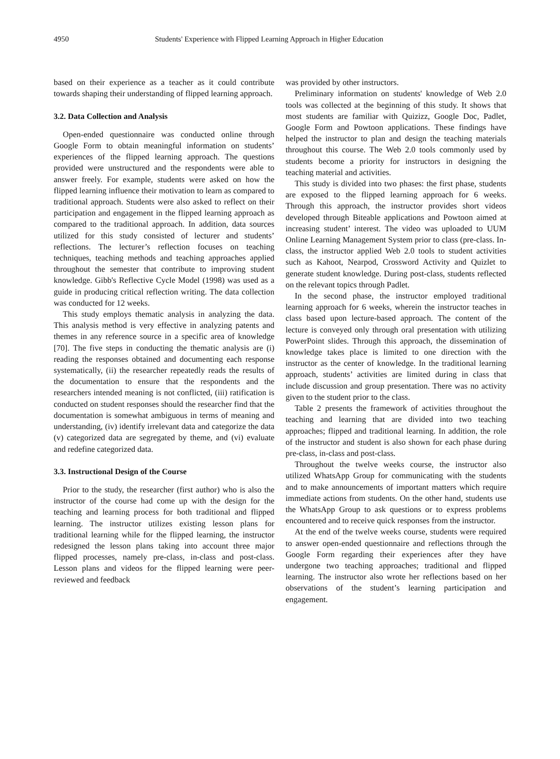4950 Students' Experience with Flipped Learning Approach in Higher Education
based on their experience as a teacher as it could contribute towards shaping their understanding of flipped learning approach.
3.2. Data Collection and Analysis
Open-ended questionnaire was conducted online through Google Form to obtain meaningful information on students’ experiences of the flipped learning approach. The questions provided were unstructured and the respondents were able to answer freely. For example, students were asked on how the flipped learning influence their motivation to learn as compared to traditional approach. Students were also asked to reflect on their participation and engagement in the flipped learning approach as compared to the traditional approach. In addition, data sources utilized for this study consisted of lecturer and students’ reflections. The lecturer’s reflection focuses on teaching techniques, teaching methods and teaching approaches applied throughout the semester that contribute to improving student knowledge. Gibb's Reflective Cycle Model (1998) was used as a guide in producing critical reflection writing. The data collection was conducted for 12 weeks.
This study employs thematic analysis in analyzing the data. This analysis method is very effective in analyzing patents and themes in any reference source in a specific area of knowledge [70]. The five steps in conducting the thematic analysis are (i) reading the responses obtained and documenting each response systematically, (ii) the researcher repeatedly reads the results of the documentation to ensure that the respondents and the researchers intended meaning is not conflicted, (iii) ratification is conducted on student responses should the researcher find that the documentation is somewhat ambiguous in terms of meaning and understanding, (iv) identify irrelevant data and categorize the data (v) categorized data are segregated by theme, and (vi) evaluate and redefine categorized data.
3.3. Instructional Design of the Course
Prior to the study, the researcher (first author) who is also the instructor of the course had come up with the design for the teaching and learning process for both traditional and flipped learning. The instructor utilizes existing lesson plans for traditional learning while for the flipped learning, the instructor redesigned the lesson plans taking into account three major flipped processes, namely pre-class, in-class and post-class. Lesson plans and videos for the flipped learning were peer-reviewed and feedback
was provided by other instructors.
Preliminary information on students' knowledge of Web 2.0 tools was collected at the beginning of this study. It shows that most students are familiar with Quizizz, Google Doc, Padlet, Google Form and Powtoon applications. These findings have helped the instructor to plan and design the teaching materials throughout this course. The Web 2.0 tools commonly used by students become a priority for instructors in designing the teaching material and activities.
This study is divided into two phases: the first phase, students are exposed to the flipped learning approach for 6 weeks. Through this approach, the instructor provides short videos developed through Biteable applications and Powtoon aimed at increasing student’ interest. The video was uploaded to UUM Online Learning Management System prior to class (pre-class. In-class, the instructor applied Web 2.0 tools to student activities such as Kahoot, Nearpod, Crossword Activity and Quizlet to generate student knowledge. During post-class, students reflected on the relevant topics through Padlet.
In the second phase, the instructor employed traditional learning approach for 6 weeks, wherein the instructor teaches in class based upon lecture-based approach. The content of the lecture is conveyed only through oral presentation with utilizing PowerPoint slides. Through this approach, the dissemination of knowledge takes place is limited to one direction with the instructor as the center of knowledge. In the traditional learning approach, students’ activities are limited during in class that include discussion and group presentation. There was no activity given to the student prior to the class.
Table 2 presents the framework of activities throughout the teaching and learning that are divided into two teaching approaches; flipped and traditional learning. In addition, the role of the instructor and student is also shown for each phase during pre-class, in-class and post-class.
Throughout the twelve weeks course, the instructor also utilized WhatsApp Group for communicating with the students and to make announcements of important matters which require immediate actions from students. On the other hand, students use the WhatsApp Group to ask questions or to express problems encountered and to receive quick responses from the instructor.
At the end of the twelve weeks course, students were required to answer open-ended questionnaire and reflections through the Google Form regarding their experiences after they have undergone two teaching approaches; traditional and flipped learning. The instructor also wrote her reflections based on her observations of the student’s learning participation and engagement.